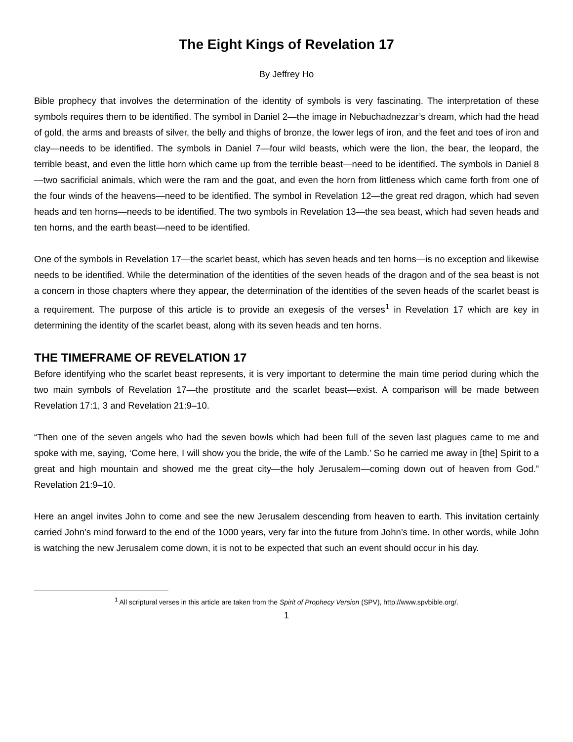The Eight Kings of Revelation 17
By Jeffrey Ho
Bible prophecy that involves the determination of the identity of symbols is very fascinating. The interpretation of these symbols requires them to be identified. The symbol in Daniel 2—the image in Nebuchadnezzar’s dream, which had the head of gold, the arms and breasts of silver, the belly and thighs of bronze, the lower legs of iron, and the feet and toes of iron and clay—needs to be identified. The symbols in Daniel 7—four wild beasts, which were the lion, the bear, the leopard, the terrible beast, and even the little horn which came up from the terrible beast—need to be identified. The symbols in Daniel 8—two sacrificial animals, which were the ram and the goat, and even the horn from littleness which came forth from one of the four winds of the heavens—need to be identified. The symbol in Revelation 12—the great red dragon, which had seven heads and ten horns—needs to be identified. The two symbols in Revelation 13—the sea beast, which had seven heads and ten horns, and the earth beast—need to be identified.
One of the symbols in Revelation 17—the scarlet beast, which has seven heads and ten horns—is no exception and likewise needs to be identified. While the determination of the identities of the seven heads of the dragon and of the sea beast is not a concern in those chapters where they appear, the determination of the identities of the seven heads of the scarlet beast is a requirement. The purpose of this article is to provide an exegesis of the verses<sup>1</sup> in Revelation 17 which are key in determining the identity of the scarlet beast, along with its seven heads and ten horns.
THE TIMEFRAME OF REVELATION 17
Before identifying who the scarlet beast represents, it is very important to determine the main time period during which the two main symbols of Revelation 17—the prostitute and the scarlet beast—exist. A comparison will be made between Revelation 17:1, 3 and Revelation 21:9–10.
“Then one of the seven angels who had the seven bowls which had been full of the seven last plagues came to me and spoke with me, saying, ‘Come here, I will show you the bride, the wife of the Lamb.’ So he carried me away in [the] Spirit to a great and high mountain and showed me the great city—the holy Jerusalem—coming down out of heaven from God.” Revelation 21:9–10.
Here an angel invites John to come and see the new Jerusalem descending from heaven to earth. This invitation certainly carried John’s mind forward to the end of the 1000 years, very far into the future from John’s time. In other words, while John is watching the new Jerusalem come down, it is not to be expected that such an event should occur in his day.
<sup>1</sup> All scriptural verses in this article are taken from the Spirit of Prophecy Version (SPV), http://www.spvbible.org/.
1